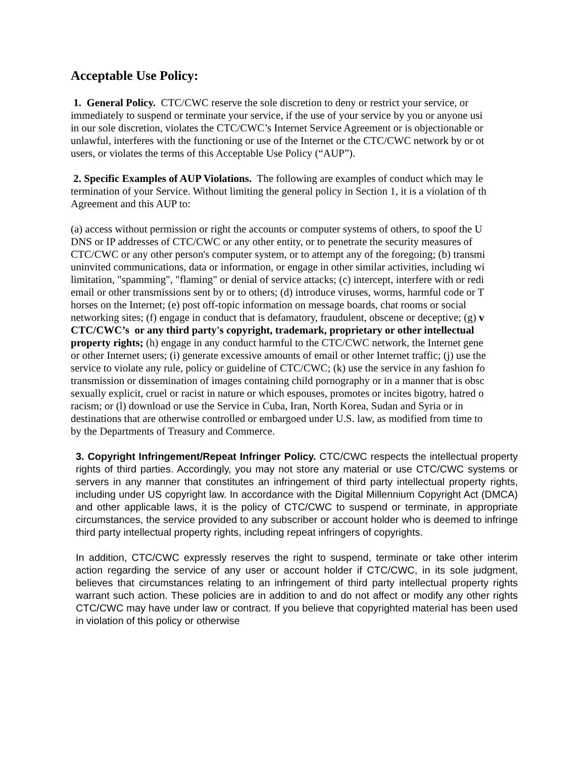Acceptable Use Policy:
1. General Policy. CTC/CWC reserve the sole discretion to deny or restrict your service, or
immediately to suspend or terminate your service, if the use of your service by you or anyone usi
in our sole discretion, violates the CTC/CWC’s Internet Service Agreement or is objectionable or
unlawful, interferes with the functioning or use of the Internet or the CTC/CWC network by or ot
users, or violates the terms of this Acceptable Use Policy (“AUP”).
2. Specific Examples of AUP Violations. The following are examples of conduct which may le
termination of your Service. Without limiting the general policy in Section 1, it is a violation of th
Agreement and this AUP to:
(a) access without permission or right the accounts or computer systems of others, to spoof the U
DNS or IP addresses of CTC/CWC or any other entity, or to penetrate the security measures of
CTC/CWC or any other person's computer system, or to attempt any of the foregoing; (b) transmi
uninvited communications, data or information, or engage in other similar activities, including wi
limitation, "spamming", "flaming" or denial of service attacks; (c) intercept, interfere with or redi
email or other transmissions sent by or to others; (d) introduce viruses, worms, harmful code or T
horses on the Internet; (e) post off-topic information on message boards, chat rooms or social
networking sites; (f) engage in conduct that is defamatory, fraudulent, obscene or deceptive; (g) v
CTC/CWC’s or any third party's copyright, trademark, proprietary or other intellectual
property rights; (h) engage in any conduct harmful to the CTC/CWC network, the Internet gene
or other Internet users; (i) generate excessive amounts of email or other Internet traffic; (j) use the
service to violate any rule, policy or guideline of CTC/CWC; (k) use the service in any fashion fo
transmission or dissemination of images containing child pornography or in a manner that is obsc
sexually explicit, cruel or racist in nature or which espouses, promotes or incites bigotry, hatred o
racism; or (l) download or use the Service in Cuba, Iran, North Korea, Sudan and Syria or in
destinations that are otherwise controlled or embargoed under U.S. law, as modified from time to
by the Departments of Treasury and Commerce.
3. Copyright Infringement/Repeat Infringer Policy. CTC/CWC respects the intellectual property rights of third parties. Accordingly, you may not store any material or use CTC/CWC systems or servers in any manner that constitutes an infringement of third party intellectual property rights, including under US copyright law. In accordance with the Digital Millennium Copyright Act (DMCA) and other applicable laws, it is the policy of CTC/CWC to suspend or terminate, in appropriate circumstances, the service provided to any subscriber or account holder who is deemed to infringe third party intellectual property rights, including repeat infringers of copyrights.
In addition, CTC/CWC expressly reserves the right to suspend, terminate or take other interim action regarding the service of any user or account holder if CTC/CWC, in its sole judgment, believes that circumstances relating to an infringement of third party intellectual property rights warrant such action. These policies are in addition to and do not affect or modify any other rights CTC/CWC may have under law or contract. If you believe that copyrighted material has been used in violation of this policy or otherwise